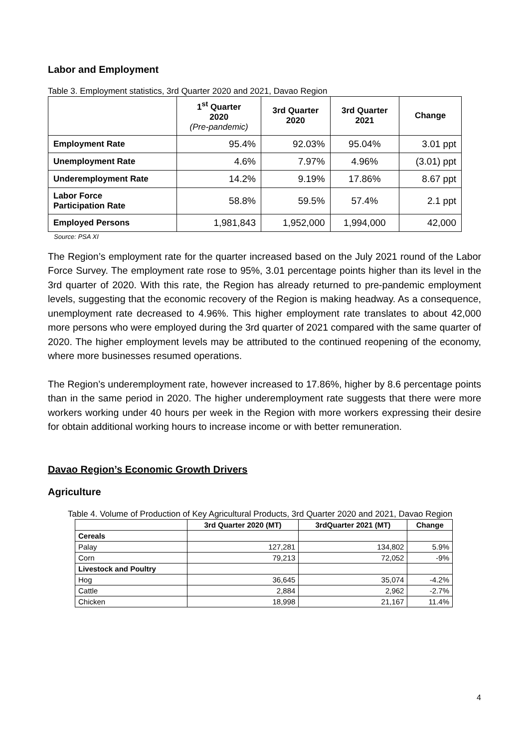Labor and Employment
Table 3. Employment statistics, 3rd Quarter 2020 and 2021, Davao Region
| | 1<sup>st</sup> Quarter 2020 (Pre-pandemic) | 3rd Quarter 2020 | 3rd Quarter 2021 | Change |
| --- | --- | --- | --- | --- |
| Employment Rate | 95.4% | 92.03% | 95.04% | 3.01 ppt |
| Unemployment Rate | 4.6% | 7.97% | 4.96% | (3.01) ppt |
| Underemployment Rate | 14.2% | 9.19% | 17.86% | 8.67 ppt |
| Labor Force Participation Rate | 58.8% | 59.5% | 57.4% | 2.1 ppt |
| Employed Persons | 1,981,843 | 1,952,000 | 1,994,000 | 42,000 |
Source: PSA XI
The Region’s employment rate for the quarter increased based on the July 2021 round of the Labor Force Survey. The employment rate rose to 95%, 3.01 percentage points higher than its level in the 3rd quarter of 2020. With this rate, the Region has already returned to pre-pandemic employment levels, suggesting that the economic recovery of the Region is making headway. As a consequence, unemployment rate decreased to 4.96%. This higher employment rate translates to about 42,000 more persons who were employed during the 3rd quarter of 2021 compared with the same quarter of 2020. The higher employment levels may be attributed to the continued reopening of the economy, where more businesses resumed operations.
The Region’s underemployment rate, however increased to 17.86%, higher by 8.6 percentage points than in the same period in 2020. The higher underemployment rate suggests that there were more workers working under 40 hours per week in the Region with more workers expressing their desire for obtain additional working hours to increase income or with better remuneration.
Davao Region’s Economic Growth Drivers
Agriculture
Table 4. Volume of Production of Key Agricultural Products, 3rd Quarter 2020 and 2021, Davao Region
| | 3rd Quarter 2020 (MT) | 3rdQuarter 2021 (MT) | Change |
| --- | --- | --- | --- |
| Cereals | | | |
| Palay | 127,281 | 134,802 | 5.9% |
| Corn | 79,213 | 72,052 | -9% |
| Livestock and Poultry | | | |
| Hog | 36,645 | 35,074 | -4.2% |
| Cattle | 2,884 | 2,962 | -2.7% |
| Chicken | 18,998 | 21,167 | 11.4% |
4